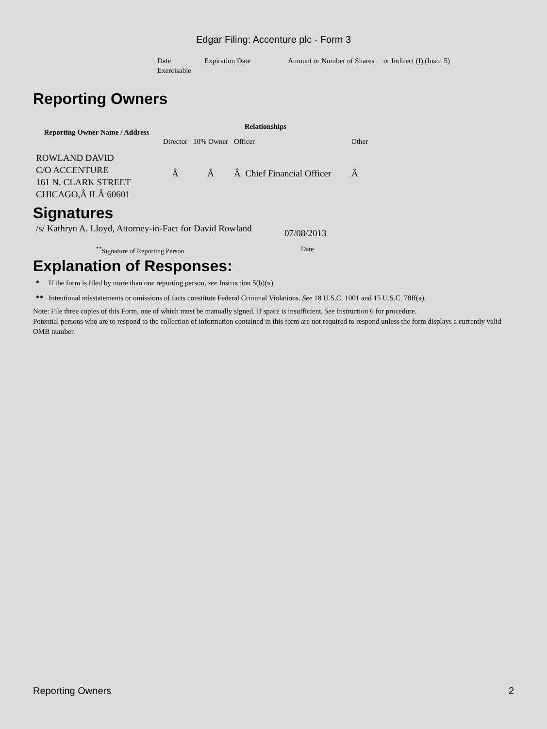Edgar Filing: Accenture plc - Form 3
| Date Exercisable | Expiration Date | Amount or Number of Shares | or Indirect (I) (Instr. 5) |
Reporting Owners
| Reporting Owner Name / Address | Relationships | | | |
| --- | --- | --- | --- | --- |
| | Director | 10% Owner | Officer | Other |
| ROWLAND DAVID C/O ACCENTURE 161 N. CLARK STREET CHICAGO,Â ILÂ 60601 | Â | Â | Â Chief Financial Officer | Â |
Signatures
| /s/ Kathryn A. Lloyd, Attorney-in-Fact for David Rowland | 07/08/2013 |
| <sup>**</sup> Signature of Reporting Person | Date |
Explanation of Responses:
* If the form is filed by more than one reporting person, see Instruction 5(b)(v).
** Intentional misstatements or omissions of facts constitute Federal Criminal Violations. See 18 U.S.C. 1001 and 15 U.S.C. 78ff(a).
Note: File three copies of this Form, one of which must be manually signed. If space is insufficient, See Instruction 6 for procedure.
Potential persons who are to respond to the collection of information contained in this form are not required to respond unless the form displays a currently valid OMB number.
Reporting Owners 2